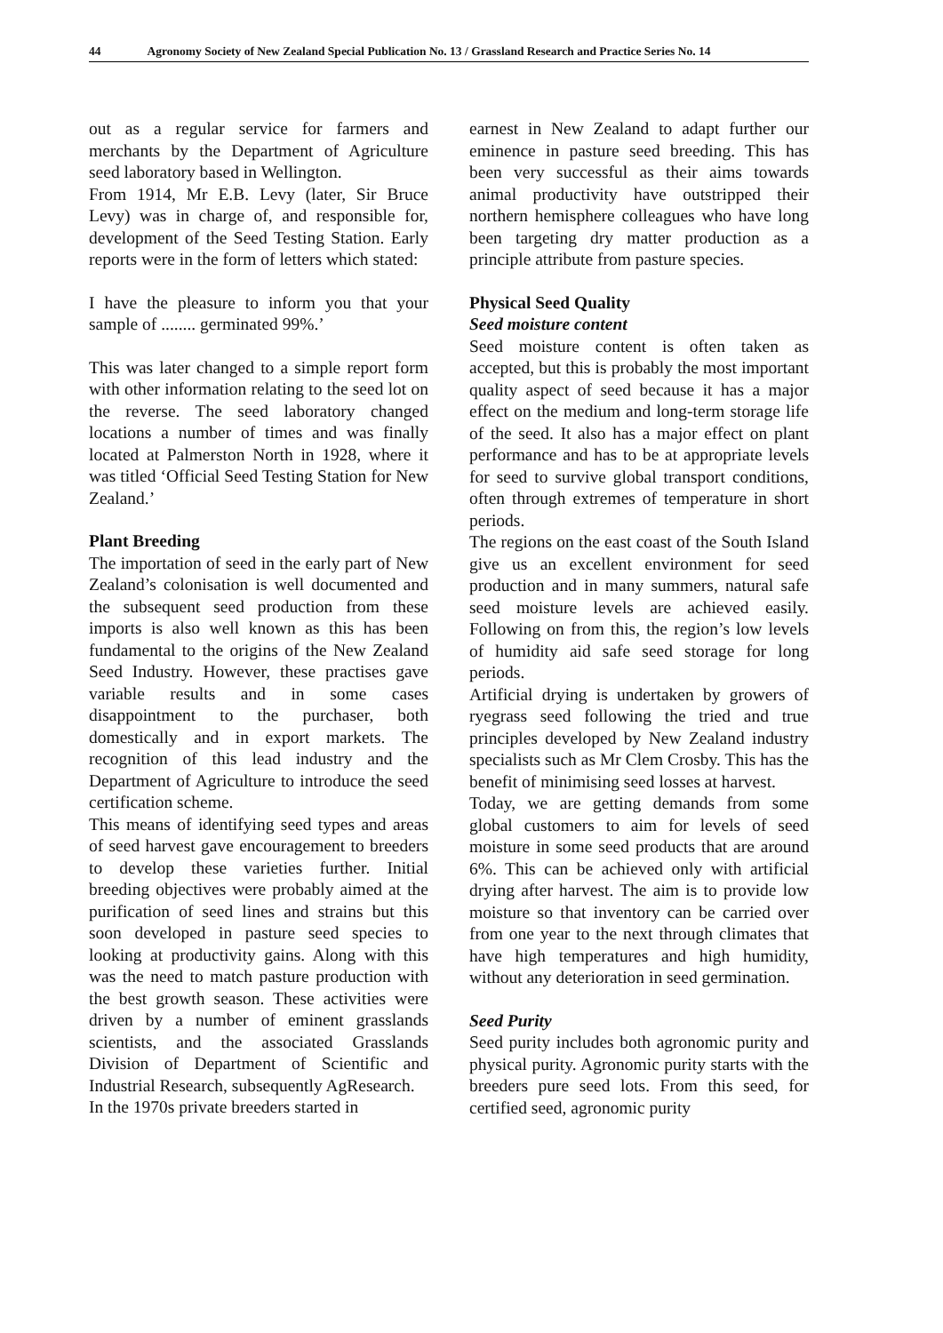44 Agronomy Society of New Zealand Special Publication No. 13 / Grassland Research and Practice Series No. 14
out as a regular service for farmers and merchants by the Department of Agriculture seed laboratory based in Wellington.
From 1914, Mr E.B. Levy (later, Sir Bruce Levy) was in charge of, and responsible for, development of the Seed Testing Station. Early reports were in the form of letters which stated:
I have the pleasure to inform you that your sample of ........ germinated 99%.’
This was later changed to a simple report form with other information relating to the seed lot on the reverse. The seed laboratory changed locations a number of times and was finally located at Palmerston North in 1928, where it was titled ‘Official Seed Testing Station for New Zealand.’
Plant Breeding
The importation of seed in the early part of New Zealand’s colonisation is well documented and the subsequent seed production from these imports is also well known as this has been fundamental to the origins of the New Zealand Seed Industry. However, these practises gave variable results and in some cases disappointment to the purchaser, both domestically and in export markets. The recognition of this lead industry and the Department of Agriculture to introduce the seed certification scheme.
This means of identifying seed types and areas of seed harvest gave encouragement to breeders to develop these varieties further. Initial breeding objectives were probably aimed at the purification of seed lines and strains but this soon developed in pasture seed species to looking at productivity gains. Along with this was the need to match pasture production with the best growth season. These activities were driven by a number of eminent grasslands scientists, and the associated Grasslands Division of Department of Scientific and Industrial Research, subsequently AgResearch.
In the 1970s private breeders started in
earnest in New Zealand to adapt further our eminence in pasture seed breeding. This has been very successful as their aims towards animal productivity have outstripped their northern hemisphere colleagues who have long been targeting dry matter production as a principle attribute from pasture species.
Physical Seed Quality
Seed moisture content
Seed moisture content is often taken as accepted, but this is probably the most important quality aspect of seed because it has a major effect on the medium and long-term storage life of the seed. It also has a major effect on plant performance and has to be at appropriate levels for seed to survive global transport conditions, often through extremes of temperature in short periods.
The regions on the east coast of the South Island give us an excellent environment for seed production and in many summers, natural safe seed moisture levels are achieved easily. Following on from this, the region’s low levels of humidity aid safe seed storage for long periods.
Artificial drying is undertaken by growers of ryegrass seed following the tried and true principles developed by New Zealand industry specialists such as Mr Clem Crosby. This has the benefit of minimising seed losses at harvest.
Today, we are getting demands from some global customers to aim for levels of seed moisture in some seed products that are around 6%. This can be achieved only with artificial drying after harvest. The aim is to provide low moisture so that inventory can be carried over from one year to the next through climates that have high temperatures and high humidity, without any deterioration in seed germination.
Seed Purity
Seed purity includes both agronomic purity and physical purity. Agronomic purity starts with the breeders pure seed lots. From this seed, for certified seed, agronomic purity